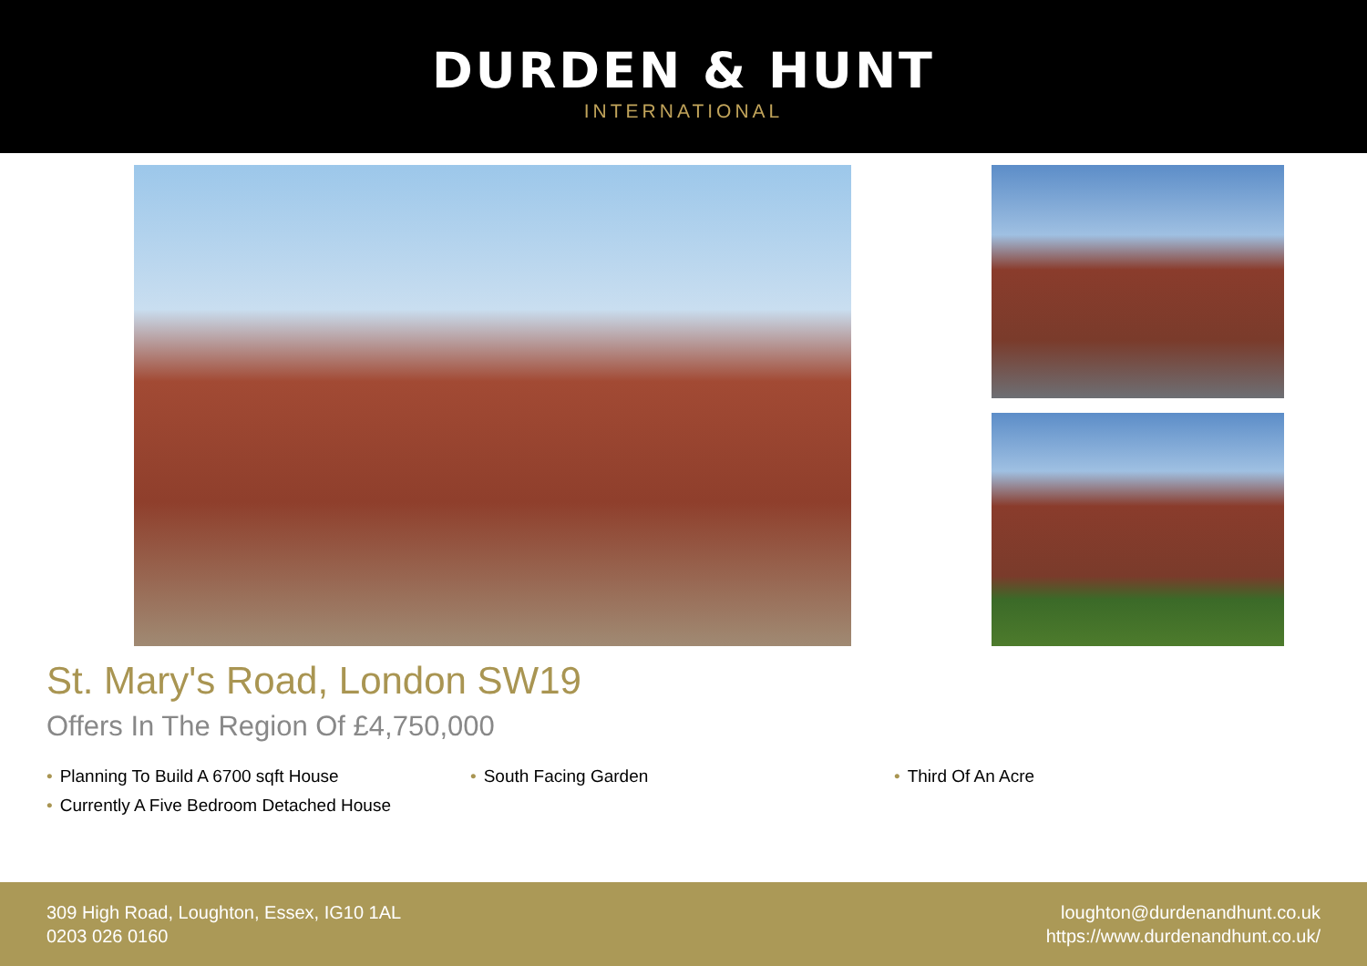DURDEN & HUNT
INTERNATIONAL
St. Mary's Road, London SW19
Offers In The Region Of £4,750,000
• Planning To Build A 6700 sqft House
• South Facing Garden
• Third Of An Acre
• Currently A Five Bedroom Detached House
309 High Road, Loughton, Essex, IG10 1AL
0203 026 0160
loughton@durdenandhunt.co.uk
https://www.durdenandhunt.co.uk/